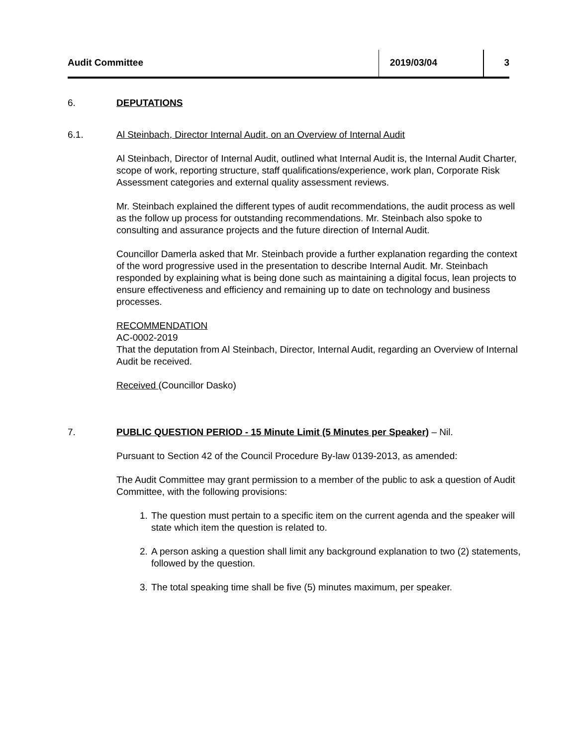Audit Committee 2019/03/04 3
6. DEPUTATIONS
6.1. Al Steinbach, Director Internal Audit, on an Overview of Internal Audit
Al Steinbach, Director of Internal Audit, outlined what Internal Audit is, the Internal Audit Charter, scope of work, reporting structure, staff qualifications/experience, work plan, Corporate Risk Assessment categories and external quality assessment reviews.
Mr. Steinbach explained the different types of audit recommendations, the audit process as well as the follow up process for outstanding recommendations. Mr. Steinbach also spoke to consulting and assurance projects and the future direction of Internal Audit.
Councillor Damerla asked that Mr. Steinbach provide a further explanation regarding the context of the word progressive used in the presentation to describe Internal Audit. Mr. Steinbach responded by explaining what is being done such as maintaining a digital focus, lean projects to ensure effectiveness and efficiency and remaining up to date on technology and business processes.
RECOMMENDATION
AC-0002-2019
That the deputation from Al Steinbach, Director, Internal Audit, regarding an Overview of Internal Audit be received.
Received (Councillor Dasko)
7. PUBLIC QUESTION PERIOD - 15 Minute Limit (5 Minutes per Speaker) – Nil.
Pursuant to Section 42 of the Council Procedure By-law 0139-2013, as amended:
The Audit Committee may grant permission to a member of the public to ask a question of Audit Committee, with the following provisions:
1. The question must pertain to a specific item on the current agenda and the speaker will state which item the question is related to.
2. A person asking a question shall limit any background explanation to two (2) statements, followed by the question.
3. The total speaking time shall be five (5) minutes maximum, per speaker.